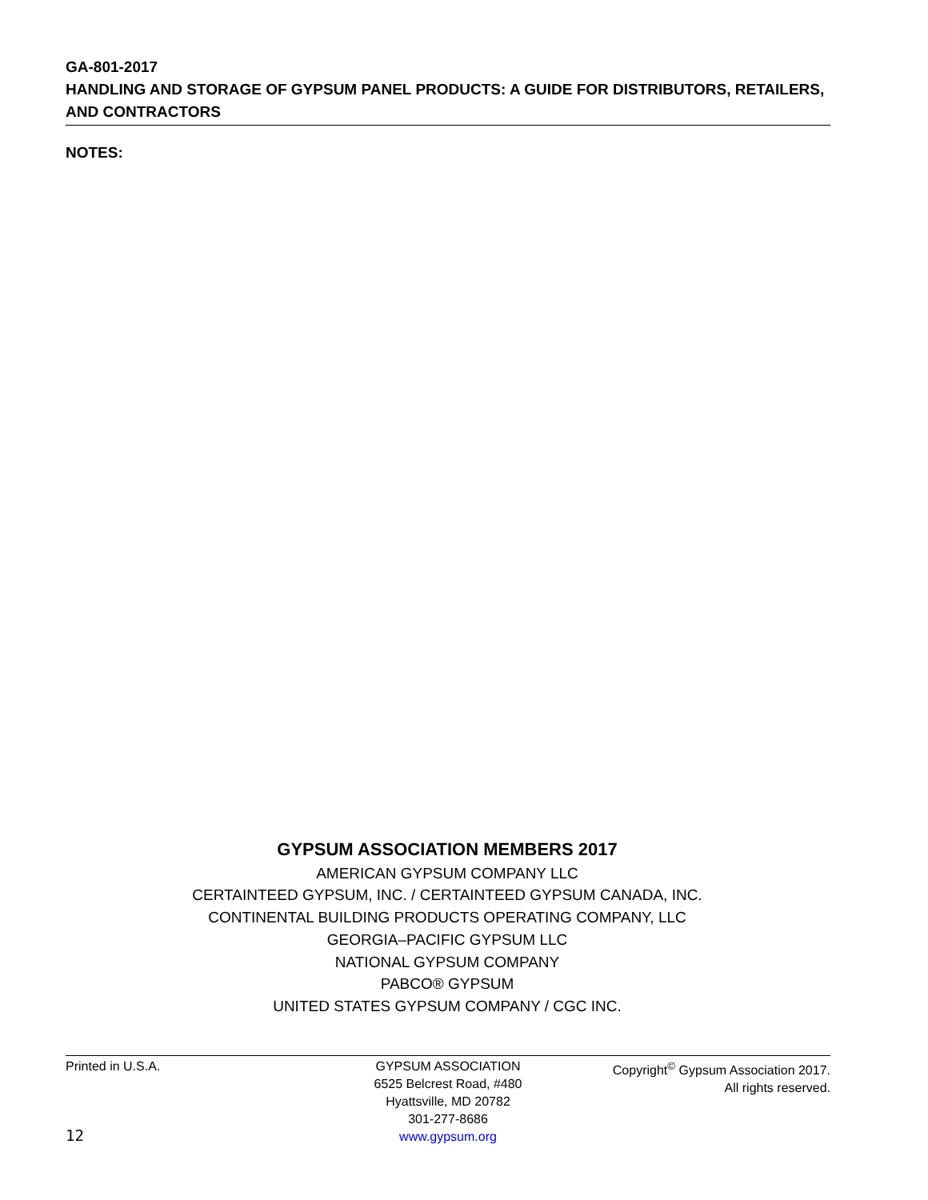GA-801-2017
HANDLING AND STORAGE OF GYPSUM PANEL PRODUCTS: A GUIDE FOR DISTRIBUTORS, RETAILERS, AND CONTRACTORS
NOTES:
GYPSUM ASSOCIATION MEMBERS 2017
AMERICAN GYPSUM COMPANY LLC
CERTAINTEED GYPSUM, INC. / CERTAINTEED GYPSUM CANADA, INC.
CONTINENTAL BUILDING PRODUCTS OPERATING COMPANY, LLC
GEORGIA–PACIFIC GYPSUM LLC
NATIONAL GYPSUM COMPANY
PABCO® GYPSUM
UNITED STATES GYPSUM COMPANY / CGC INC.
Printed in U.S.A. GYPSUM ASSOCIATION
6525 Belcrest Road, #480
Hyattsville, MD 20782
301-277-8686
www.gypsum.org
Copyright<sup>©</sup> Gypsum Association 2017.
All rights reserved.
12